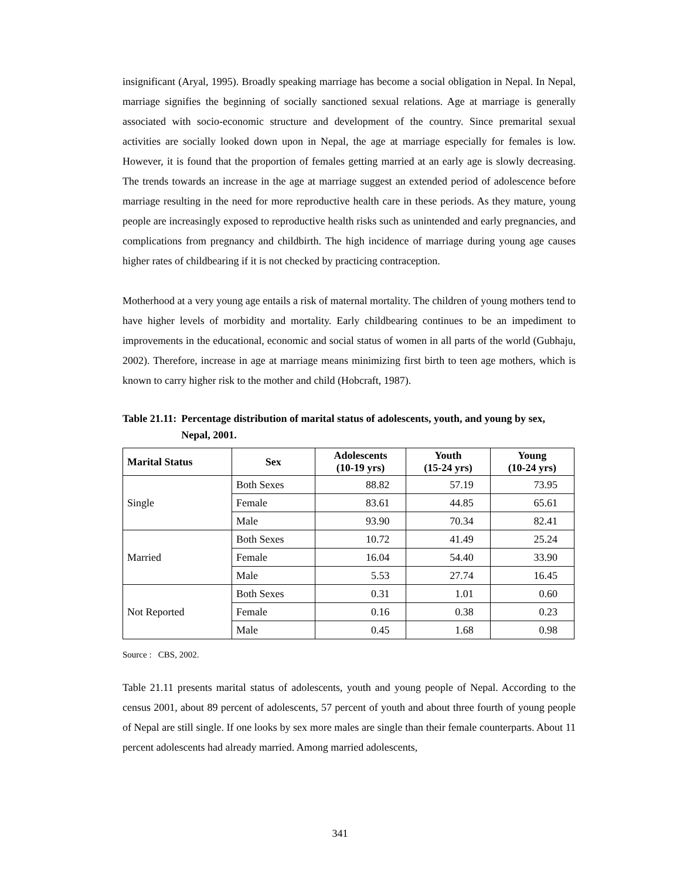insignificant (Aryal, 1995). Broadly speaking marriage has become a social obligation in Nepal. In Nepal, marriage signifies the beginning of socially sanctioned sexual relations. Age at marriage is generally associated with socio-economic structure and development of the country. Since premarital sexual activities are socially looked down upon in Nepal, the age at marriage especially for females is low. However, it is found that the proportion of females getting married at an early age is slowly decreasing. The trends towards an increase in the age at marriage suggest an extended period of adolescence before marriage resulting in the need for more reproductive health care in these periods. As they mature, young people are increasingly exposed to reproductive health risks such as unintended and early pregnancies, and complications from pregnancy and childbirth. The high incidence of marriage during young age causes higher rates of childbearing if it is not checked by practicing contraception.
Motherhood at a very young age entails a risk of maternal mortality. The children of young mothers tend to have higher levels of morbidity and mortality. Early childbearing continues to be an impediment to improvements in the educational, economic and social status of women in all parts of the world (Gubhaju, 2002). Therefore, increase in age at marriage means minimizing first birth to teen age mothers, which is known to carry higher risk to the mother and child (Hobcraft, 1987).
Table 21.11: Percentage distribution of marital status of adolescents, youth, and young by sex, Nepal, 2001.
| Marital Status | Sex | Adolescents (10-19 yrs) | Youth (15-24 yrs) | Young (10-24 yrs) |
| --- | --- | --- | --- | --- |
| Single | Both Sexes | 88.82 | 57.19 | 73.95 |
| | Female | 83.61 | 44.85 | 65.61 |
| | Male | 93.90 | 70.34 | 82.41 |
| Married | Both Sexes | 10.72 | 41.49 | 25.24 |
| | Female | 16.04 | 54.40 | 33.90 |
| | Male | 5.53 | 27.74 | 16.45 |
| Not Reported | Both Sexes | 0.31 | 1.01 | 0.60 |
| | Female | 0.16 | 0.38 | 0.23 |
| | Male | 0.45 | 1.68 | 0.98 |
Source : CBS, 2002.
Table 21.11 presents marital status of adolescents, youth and young people of Nepal. According to the census 2001, about 89 percent of adolescents, 57 percent of youth and about three fourth of young people of Nepal are still single. If one looks by sex more males are single than their female counterparts. About 11 percent adolescents had already married. Among married adolescents,
341